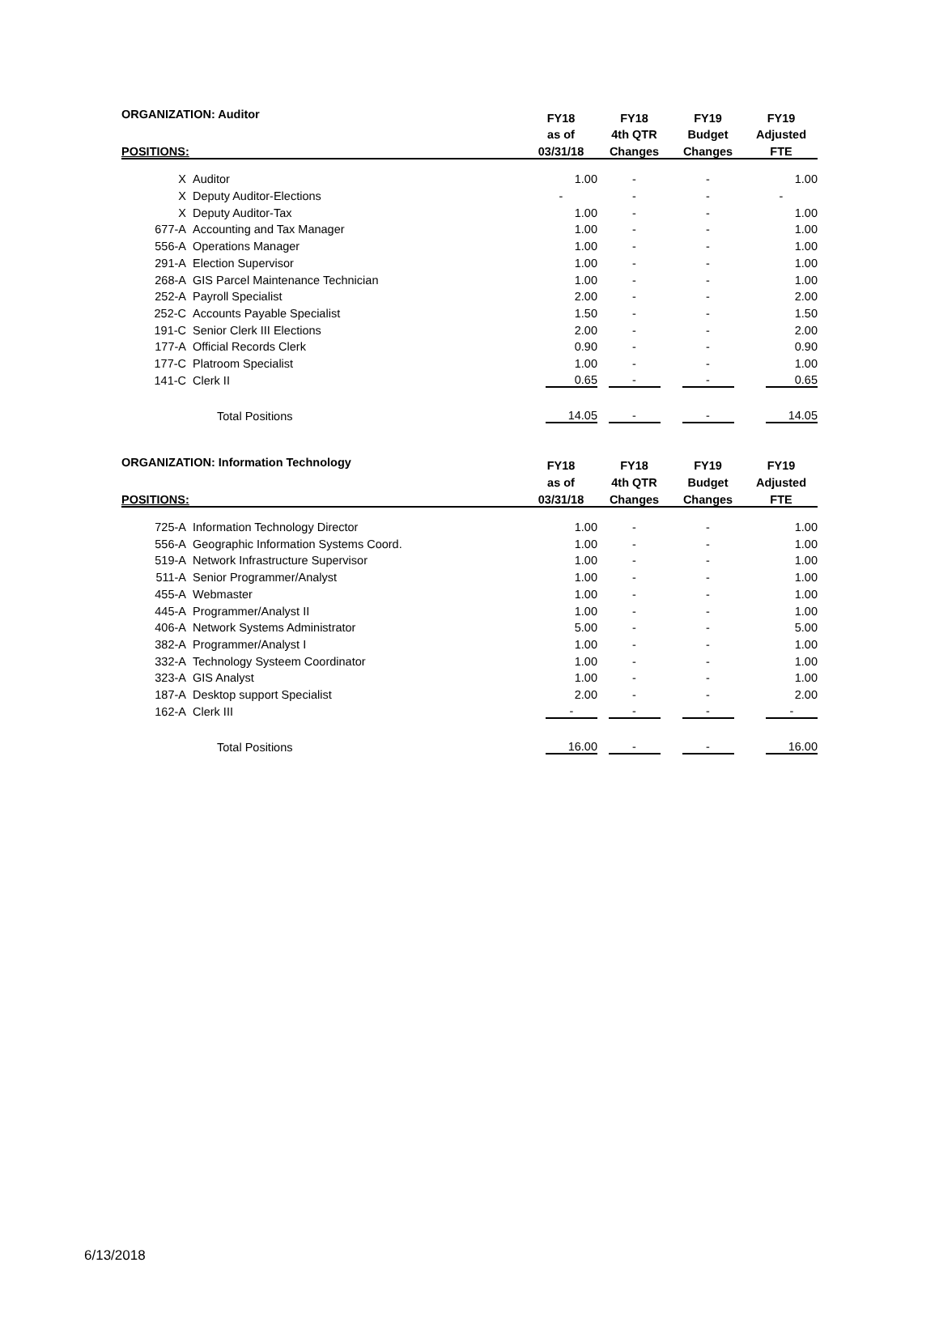| ORGANIZATION: Auditor | | FY18 | FY18 | FY19 | FY19 |
| --- | --- | --- | --- | --- | --- |
| | | as of | 4th QTR | Budget | Adjusted |
| POSITIONS: | | 03/31/18 | Changes | Changes | FTE |
| X | Auditor | 1.00 | - | - | 1.00 |
| X | Deputy Auditor-Elections | - | - | - | - |
| X | Deputy Auditor-Tax | 1.00 | - | - | 1.00 |
| 677-A | Accounting and Tax Manager | 1.00 | - | - | 1.00 |
| 556-A | Operations Manager | 1.00 | - | - | 1.00 |
| 291-A | Election Supervisor | 1.00 | - | - | 1.00 |
| 268-A | GIS Parcel Maintenance Technician | 1.00 | - | - | 1.00 |
| 252-A | Payroll Specialist | 2.00 | - | - | 2.00 |
| 252-C | Accounts Payable Specialist | 1.50 | - | - | 1.50 |
| 191-C | Senior Clerk III Elections | 2.00 | - | - | 2.00 |
| 177-A | Official Records Clerk | 0.90 | - | - | 0.90 |
| 177-C | Platroom Specialist | 1.00 | - | - | 1.00 |
| 141-C | Clerk II | 0.65 | - | - | 0.65 |
| | Total Positions | 14.05 | - | - | 14.05 |
| ORGANIZATION: Information Technology | | FY18 | FY18 | FY19 | FY19 |
| --- | --- | --- | --- | --- | --- |
| | | as of | 4th QTR | Budget | Adjusted |
| POSITIONS: | | 03/31/18 | Changes | Changes | FTE |
| 725-A | Information Technology Director | 1.00 | - | - | 1.00 |
| 556-A | Geographic Information Systems Coord. | 1.00 | - | - | 1.00 |
| 519-A | Network Infrastructure Supervisor | 1.00 | - | - | 1.00 |
| 511-A | Senior Programmer/Analyst | 1.00 | - | - | 1.00 |
| 455-A | Webmaster | 1.00 | - | - | 1.00 |
| 445-A | Programmer/Analyst II | 1.00 | - | - | 1.00 |
| 406-A | Network Systems Administrator | 5.00 | - | - | 5.00 |
| 382-A | Programmer/Analyst I | 1.00 | - | - | 1.00 |
| 332-A | Technology Systeem Coordinator | 1.00 | - | - | 1.00 |
| 323-A | GIS Analyst | 1.00 | - | - | 1.00 |
| 187-A | Desktop support Specialist | 2.00 | - | - | 2.00 |
| 162-A | Clerk III | - | - | - | - |
| | Total Positions | 16.00 | - | - | 16.00 |
6/13/2018